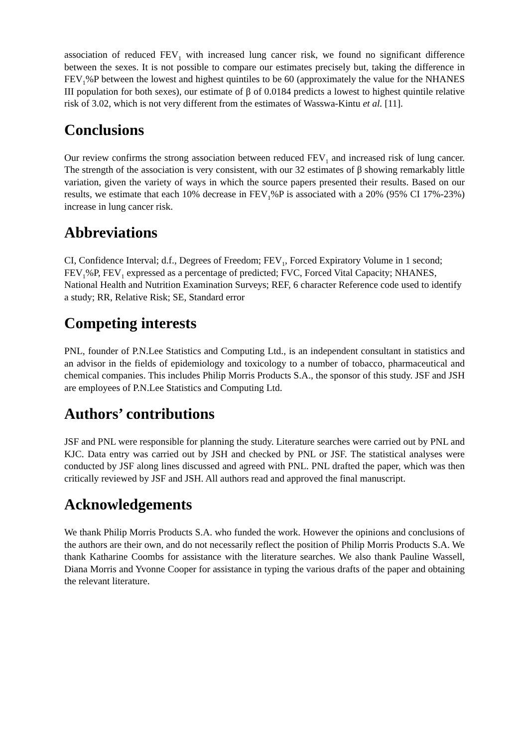association of reduced FEV<sub>1</sub> with increased lung cancer risk, we found no significant difference between the sexes. It is not possible to compare our estimates precisely but, taking the difference in FEV<sub>1</sub>%P between the lowest and highest quintiles to be 60 (approximately the value for the NHANES III population for both sexes), our estimate of β of 0.0184 predicts a lowest to highest quintile relative risk of 3.02, which is not very different from the estimates of Wasswa-Kintu et al. [11].
Conclusions
Our review confirms the strong association between reduced FEV<sub>1</sub> and increased risk of lung cancer. The strength of the association is very consistent, with our 32 estimates of β showing remarkably little variation, given the variety of ways in which the source papers presented their results. Based on our results, we estimate that each 10% decrease in FEV<sub>1</sub>%P is associated with a 20% (95% CI 17%-23%) increase in lung cancer risk.
Abbreviations
CI, Confidence Interval; d.f., Degrees of Freedom; FEV<sub>1</sub>, Forced Expiratory Volume in 1 second; FEV<sub>1</sub>%P, FEV<sub>1</sub> expressed as a percentage of predicted; FVC, Forced Vital Capacity; NHANES, National Health and Nutrition Examination Surveys; REF, 6 character Reference code used to identify a study; RR, Relative Risk; SE, Standard error
Competing interests
PNL, founder of P.N.Lee Statistics and Computing Ltd., is an independent consultant in statistics and an advisor in the fields of epidemiology and toxicology to a number of tobacco, pharmaceutical and chemical companies. This includes Philip Morris Products S.A., the sponsor of this study. JSF and JSH are employees of P.N.Lee Statistics and Computing Ltd.
Authors’ contributions
JSF and PNL were responsible for planning the study. Literature searches were carried out by PNL and KJC. Data entry was carried out by JSH and checked by PNL or JSF. The statistical analyses were conducted by JSF along lines discussed and agreed with PNL. PNL drafted the paper, which was then critically reviewed by JSF and JSH. All authors read and approved the final manuscript.
Acknowledgements
We thank Philip Morris Products S.A. who funded the work. However the opinions and conclusions of the authors are their own, and do not necessarily reflect the position of Philip Morris Products S.A. We thank Katharine Coombs for assistance with the literature searches. We also thank Pauline Wassell, Diana Morris and Yvonne Cooper for assistance in typing the various drafts of the paper and obtaining the relevant literature.